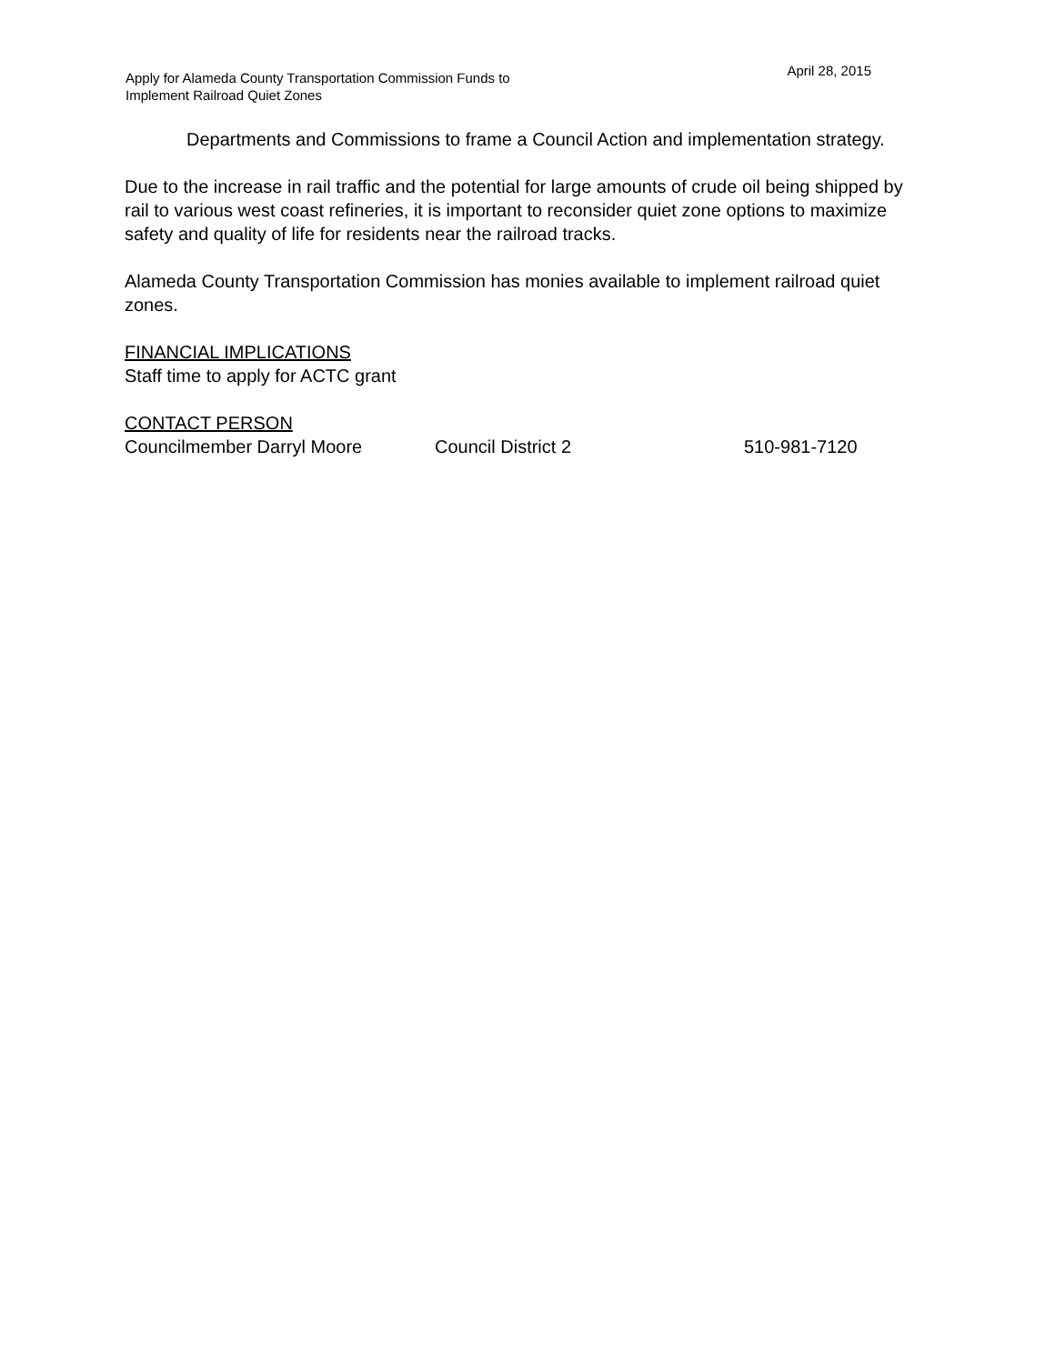Apply for Alameda County Transportation Commission Funds to
Implement Railroad Quiet Zones
April 28, 2015
Departments and Commissions to frame a Council Action and implementation strategy.
Due to the increase in rail traffic and the potential for large amounts of crude oil being shipped by rail to various west coast refineries, it is important to reconsider quiet zone options to maximize safety and quality of life for residents near the railroad tracks.
Alameda County Transportation Commission has monies available to implement railroad quiet zones.
FINANCIAL IMPLICATIONS
Staff time to apply for ACTC grant
CONTACT PERSON
Councilmember Darryl Moore Council District 2 510-981-7120